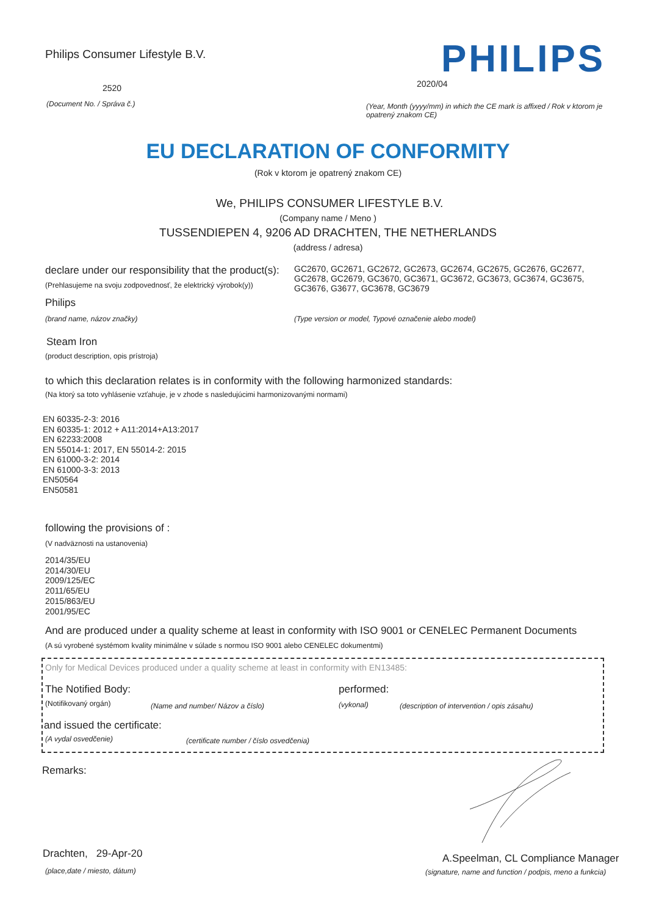Philips Consumer Lifestyle B.V.
PHILIPS
2520 2020/04
(Document No. / Správa č.)
(Year, Month (yyyy/mm) in which the CE mark is affixed / Rok v ktorom je opatrený znakom CE)
EU DECLARATION OF CONFORMITY
(Rok v ktorom je opatrený znakom CE)
We, PHILIPS CONSUMER LIFESTYLE B.V.
(Company name / Meno )
TUSSENDIEPEN 4, 9206 AD DRACHTEN, THE NETHERLANDS
(address / adresa)
declare under our responsibility that the product(s):
GC2670, GC2671, GC2672, GC2673, GC2674, GC2675, GC2676, GC2677, GC2678, GC2679, GC3670, GC3671, GC3672, GC3673, GC3674, GC3675, GC3676, G3677, GC3678, GC3679
(Prehlasujeme na svoju zodpovednosť, že elektrický výrobok(y))
Philips
(brand name, názov značky)
(Type version or model, Typové označenie alebo model)
Steam Iron
(product description, opis prístroja)
to which this declaration relates is in conformity with the following harmonized standards:
(Na ktorý sa toto vyhlásenie vzťahuje, je v zhode s nasledujúcimi harmonizovanými normami)
EN 60335-2-3: 2016
EN 60335-1: 2012 + A11:2014+A13:2017
EN 62233:2008
EN 55014-1: 2017, EN 55014-2: 2015
EN 61000-3-2: 2014
EN 61000-3-3: 2013
EN50564
EN50581
following the provisions of :
(V nadväznosti na ustanovenia)
2014/35/EU
2014/30/EU
2009/125/EC
2011/65/EU
2015/863/EU
2001/95/EC
And are produced under a quality scheme at least in conformity with ISO 9001 or CENELEC Permanent Documents
(A sú vyrobené systémom kvality minimálne v súlade s normou ISO 9001 alebo CENELEC dokumentmi)
Only for Medical Devices produced under a quality scheme at least in conformity with EN13485:
The Notified Body: performed:
(Notifikovaný orgán)
(Name and number/ Názov a číslo)
(vykonal)
(description of intervention / opis zásahu)
and issued the certificate:
(A vydal osvedčenie)
(certificate number / číslo osvedčenia)
Remarks:
Drachten, 29-Apr-20
(place,date / miesto, dátum)
A.Speelman, CL Compliance Manager
(signature, name and function / podpis, meno a funkcia)